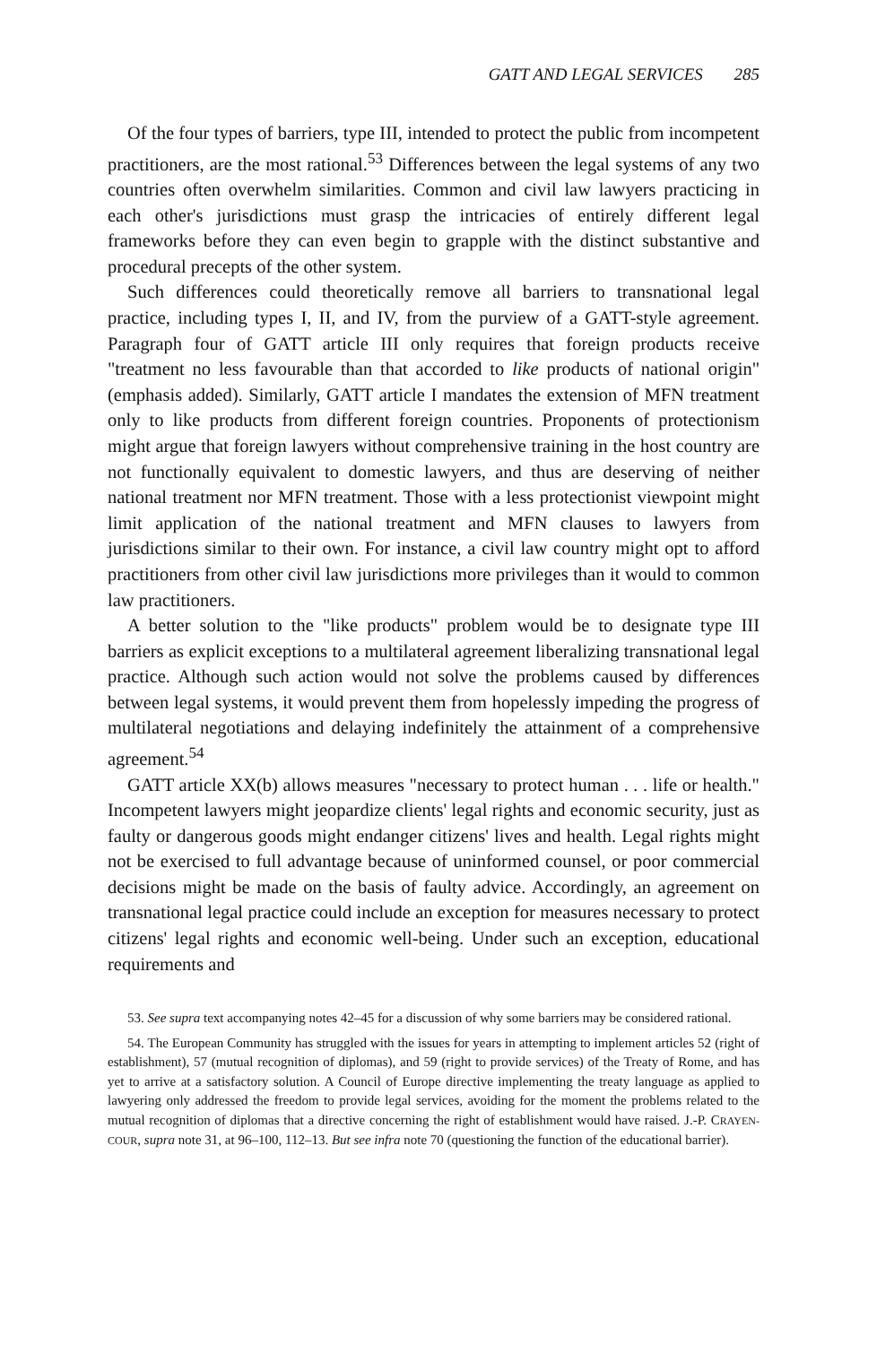GATT AND LEGAL SERVICES 285
Of the four types of barriers, type III, intended to protect the public from incompetent practitioners, are the most rational.<sup>53</sup> Differences between the legal systems of any two countries often overwhelm similarities. Common and civil law lawyers practicing in each other's jurisdictions must grasp the intricacies of entirely different legal frameworks before they can even begin to grapple with the distinct substantive and procedural precepts of the other system.
Such differences could theoretically remove all barriers to transnational legal practice, including types I, II, and IV, from the purview of a GATT-style agreement. Paragraph four of GATT article III only requires that foreign products receive "treatment no less favourable than that accorded to like products of national origin" (emphasis added). Similarly, GATT article I mandates the extension of MFN treatment only to like products from different foreign countries. Proponents of protectionism might argue that foreign lawyers without comprehensive training in the host country are not functionally equivalent to domestic lawyers, and thus are deserving of neither national treatment nor MFN treatment. Those with a less protectionist viewpoint might limit application of the national treatment and MFN clauses to lawyers from jurisdictions similar to their own. For instance, a civil law country might opt to afford practitioners from other civil law jurisdictions more privileges than it would to common law practitioners.
A better solution to the "like products" problem would be to designate type III barriers as explicit exceptions to a multilateral agreement liberalizing transnational legal practice. Although such action would not solve the problems caused by differences between legal systems, it would prevent them from hopelessly impeding the progress of multilateral negotiations and delaying indefinitely the attainment of a comprehensive agreement.<sup>54</sup>
GATT article XX(b) allows measures "necessary to protect human . . . life or health." Incompetent lawyers might jeopardize clients' legal rights and economic security, just as faulty or dangerous goods might endanger citizens' lives and health. Legal rights might not be exercised to full advantage because of uninformed counsel, or poor commercial decisions might be made on the basis of faulty advice. Accordingly, an agreement on transnational legal practice could include an exception for measures necessary to protect citizens' legal rights and economic well-being. Under such an exception, educational requirements and
53. See supra text accompanying notes 42–45 for a discussion of why some barriers may be considered rational.
54. The European Community has struggled with the issues for years in attempting to implement articles 52 (right of establishment), 57 (mutual recognition of diplomas), and 59 (right to provide services) of the Treaty of Rome, and has yet to arrive at a satisfactory solution. A Council of Europe directive implementing the treaty language as applied to lawyering only addressed the freedom to provide legal services, avoiding for the moment the problems related to the mutual recognition of diplomas that a directive concerning the right of establishment would have raised. J.-P. CRAYEN-COUR, supra note 31, at 96–100, 112–13. But see infra note 70 (questioning the function of the educational barrier).